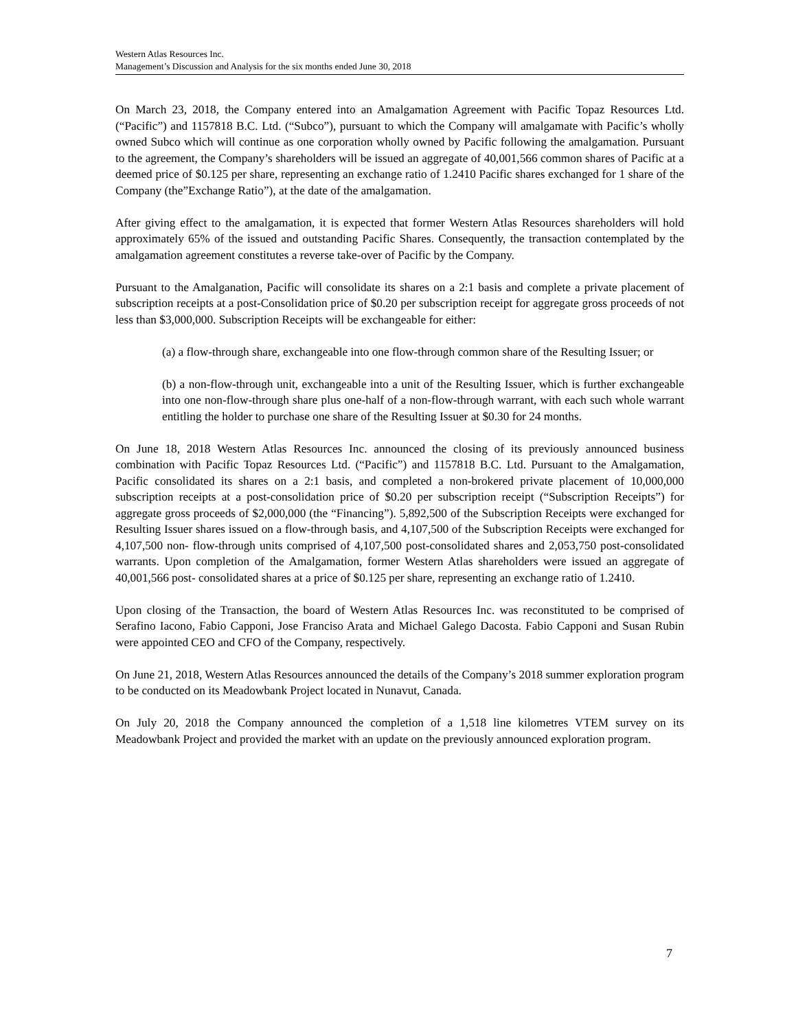Western Atlas Resources Inc.
Management’s Discussion and Analysis for the six months ended June 30, 2018
On March 23, 2018, the Company entered into an Amalgamation Agreement with Pacific Topaz Resources Ltd. (“Pacific”) and 1157818 B.C. Ltd. (“Subco”), pursuant to which the Company will amalgamate with Pacific’s wholly owned Subco which will continue as one corporation wholly owned by Pacific following the amalgamation. Pursuant to the agreement, the Company’s shareholders will be issued an aggregate of 40,001,566 common shares of Pacific at a deemed price of $0.125 per share, representing an exchange ratio of 1.2410 Pacific shares exchanged for 1 share of the Company (the”Exchange Ratio”), at the date of the amalgamation.
After giving effect to the amalgamation, it is expected that former Western Atlas Resources shareholders will hold approximately 65% of the issued and outstanding Pacific Shares. Consequently, the transaction contemplated by the amalgamation agreement constitutes a reverse take-over of Pacific by the Company.
Pursuant to the Amalganation, Pacific will consolidate its shares on a 2:1 basis and complete a private placement of subscription receipts at a post-Consolidation price of $0.20 per subscription receipt for aggregate gross proceeds of not less than $3,000,000. Subscription Receipts will be exchangeable for either:
(a) a flow-through share, exchangeable into one flow-through common share of the Resulting Issuer; or
(b) a non-flow-through unit, exchangeable into a unit of the Resulting Issuer, which is further exchangeable into one non-flow-through share plus one-half of a non-flow-through warrant, with each such whole warrant entitling the holder to purchase one share of the Resulting Issuer at $0.30 for 24 months.
On June 18, 2018 Western Atlas Resources Inc. announced the closing of its previously announced business combination with Pacific Topaz Resources Ltd. (“Pacific”) and 1157818 B.C. Ltd. Pursuant to the Amalgamation, Pacific consolidated its shares on a 2:1 basis, and completed a non-brokered private placement of 10,000,000 subscription receipts at a post-consolidation price of $0.20 per subscription receipt (“Subscription Receipts”) for aggregate gross proceeds of $2,000,000 (the “Financing”). 5,892,500 of the Subscription Receipts were exchanged for Resulting Issuer shares issued on a flow-through basis, and 4,107,500 of the Subscription Receipts were exchanged for 4,107,500 non- flow-through units comprised of 4,107,500 post-consolidated shares and 2,053,750 post-consolidated warrants. Upon completion of the Amalgamation, former Western Atlas shareholders were issued an aggregate of 40,001,566 post- consolidated shares at a price of $0.125 per share, representing an exchange ratio of 1.2410.
Upon closing of the Transaction, the board of Western Atlas Resources Inc. was reconstituted to be comprised of Serafino Iacono, Fabio Capponi, Jose Franciso Arata and Michael Galego Dacosta. Fabio Capponi and Susan Rubin were appointed CEO and CFO of the Company, respectively.
On June 21, 2018, Western Atlas Resources announced the details of the Company’s 2018 summer exploration program to be conducted on its Meadowbank Project located in Nunavut, Canada.
On July 20, 2018 the Company announced the completion of a 1,518 line kilometres VTEM survey on its Meadowbank Project and provided the market with an update on the previously announced exploration program.
7